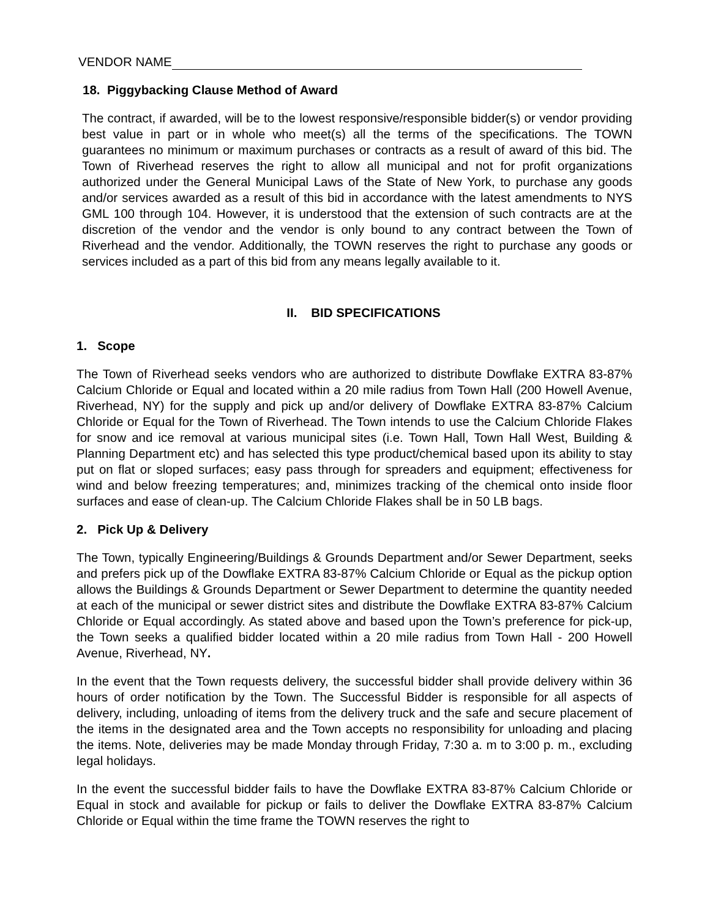VENDOR NAME
18. Piggybacking Clause Method of Award
The contract, if awarded, will be to the lowest responsive/responsible bidder(s) or vendor providing best value in part or in whole who meet(s) all the terms of the specifications. The TOWN guarantees no minimum or maximum purchases or contracts as a result of award of this bid. The Town of Riverhead reserves the right to allow all municipal and not for profit organizations authorized under the General Municipal Laws of the State of New York, to purchase any goods and/or services awarded as a result of this bid in accordance with the latest amendments to NYS GML 100 through 104. However, it is understood that the extension of such contracts are at the discretion of the vendor and the vendor is only bound to any contract between the Town of Riverhead and the vendor. Additionally, the TOWN reserves the right to purchase any goods or services included as a part of this bid from any means legally available to it.
II. BID SPECIFICATIONS
1. Scope
The Town of Riverhead seeks vendors who are authorized to distribute Dowflake EXTRA 83-87% Calcium Chloride or Equal and located within a 20 mile radius from Town Hall (200 Howell Avenue, Riverhead, NY) for the supply and pick up and/or delivery of Dowflake EXTRA 83-87% Calcium Chloride or Equal for the Town of Riverhead. The Town intends to use the Calcium Chloride Flakes for snow and ice removal at various municipal sites (i.e. Town Hall, Town Hall West, Building & Planning Department etc) and has selected this type product/chemical based upon its ability to stay put on flat or sloped surfaces; easy pass through for spreaders and equipment; effectiveness for wind and below freezing temperatures; and, minimizes tracking of the chemical onto inside floor surfaces and ease of clean-up. The Calcium Chloride Flakes shall be in 50 LB bags.
2. Pick Up & Delivery
The Town, typically Engineering/Buildings & Grounds Department and/or Sewer Department, seeks and prefers pick up of the Dowflake EXTRA 83-87% Calcium Chloride or Equal as the pickup option allows the Buildings & Grounds Department or Sewer Department to determine the quantity needed at each of the municipal or sewer district sites and distribute the Dowflake EXTRA 83-87% Calcium Chloride or Equal accordingly. As stated above and based upon the Town’s preference for pick-up, the Town seeks a qualified bidder located within a 20 mile radius from Town Hall - 200 Howell Avenue, Riverhead, NY.
In the event that the Town requests delivery, the successful bidder shall provide delivery within 36 hours of order notification by the Town. The Successful Bidder is responsible for all aspects of delivery, including, unloading of items from the delivery truck and the safe and secure placement of the items in the designated area and the Town accepts no responsibility for unloading and placing the items. Note, deliveries may be made Monday through Friday, 7:30 a. m to 3:00 p. m., excluding legal holidays.
In the event the successful bidder fails to have the Dowflake EXTRA 83-87% Calcium Chloride or Equal in stock and available for pickup or fails to deliver the Dowflake EXTRA 83-87% Calcium Chloride or Equal within the time frame the TOWN reserves the right to